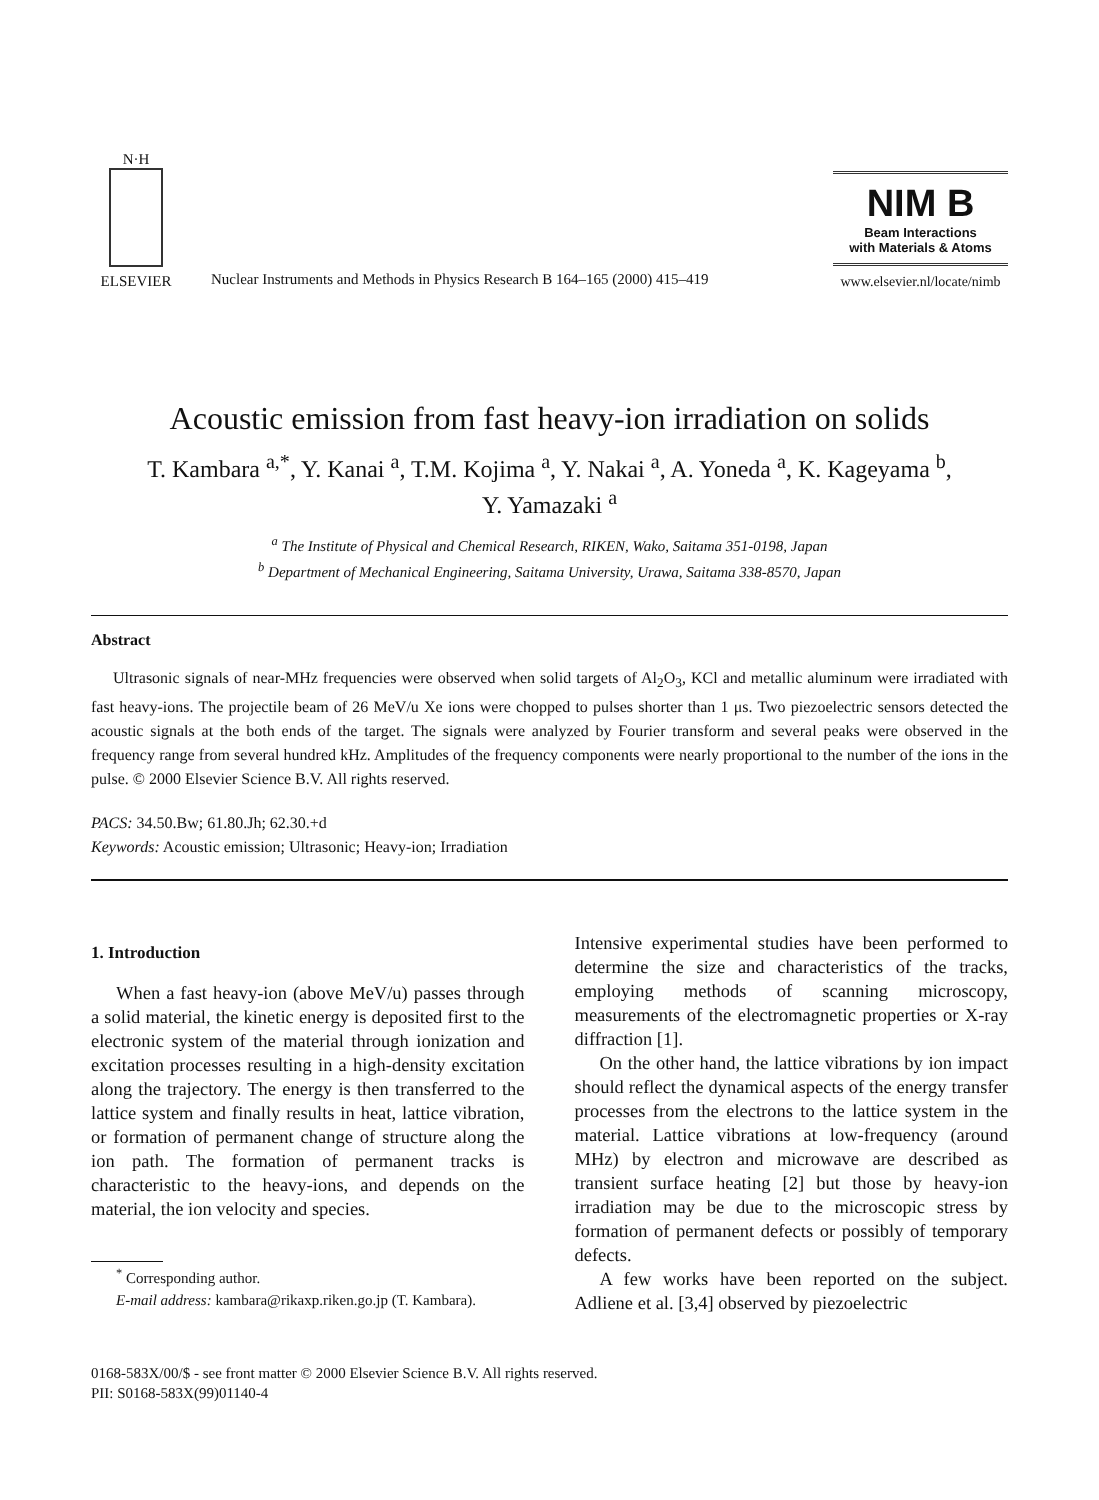N·H
ELSEVIER
Nuclear Instruments and Methods in Physics Research B 164–165 (2000) 415–419
NIM B
Beam Interactions
with Materials & Atoms
www.elsevier.nl/locate/nimb
Acoustic emission from fast heavy-ion irradiation on solids
T. Kambara <sup>a,*</sup>, Y. Kanai <sup>a</sup>, T.M. Kojima <sup>a</sup>, Y. Nakai <sup>a</sup>, A. Yoneda <sup>a</sup>, K. Kageyama <sup>b</sup>,
Y. Yamazaki <sup>a</sup>
<sup>a</sup> The Institute of Physical and Chemical Research, RIKEN, Wako, Saitama 351-0198, Japan
<sup>b</sup> Department of Mechanical Engineering, Saitama University, Urawa, Saitama 338-8570, Japan
Abstract
Ultrasonic signals of near-MHz frequencies were observed when solid targets of Al<sub>2</sub>O<sub>3</sub>, KCl and metallic aluminum were irradiated with fast heavy-ions. The projectile beam of 26 MeV/u Xe ions were chopped to pulses shorter than 1 μs. Two piezoelectric sensors detected the acoustic signals at the both ends of the target. The signals were analyzed by Fourier transform and several peaks were observed in the frequency range from several hundred kHz. Amplitudes of the frequency components were nearly proportional to the number of the ions in the pulse. © 2000 Elsevier Science B.V. All rights reserved.
PACS: 34.50.Bw; 61.80.Jh; 62.30.+d
Keywords: Acoustic emission; Ultrasonic; Heavy-ion; Irradiation
1. Introduction
When a fast heavy-ion (above MeV/u) passes through a solid material, the kinetic energy is deposited first to the electronic system of the material through ionization and excitation processes resulting in a high-density excitation along the trajectory. The energy is then transferred to the lattice system and finally results in heat, lattice vibration, or formation of permanent change of structure along the ion path. The formation of permanent tracks is characteristic to the heavy-ions, and depends on the material, the ion velocity and species.
<sup>*</sup> Corresponding author.
E-mail address: kambara@rikaxp.riken.go.jp (T. Kambara).
Intensive experimental studies have been performed to determine the size and characteristics of the tracks, employing methods of scanning microscopy, measurements of the electromagnetic properties or X-ray diffraction [1].
On the other hand, the lattice vibrations by ion impact should reflect the dynamical aspects of the energy transfer processes from the electrons to the lattice system in the material. Lattice vibrations at low-frequency (around MHz) by electron and microwave are described as transient surface heating [2] but those by heavy-ion irradiation may be due to the microscopic stress by formation of permanent defects or possibly of temporary defects.
A few works have been reported on the subject. Adliene et al. [3,4] observed by piezoelectric
0168-583X/00/$ - see front matter © 2000 Elsevier Science B.V. All rights reserved.
PII: S0168-583X(99)01140-4